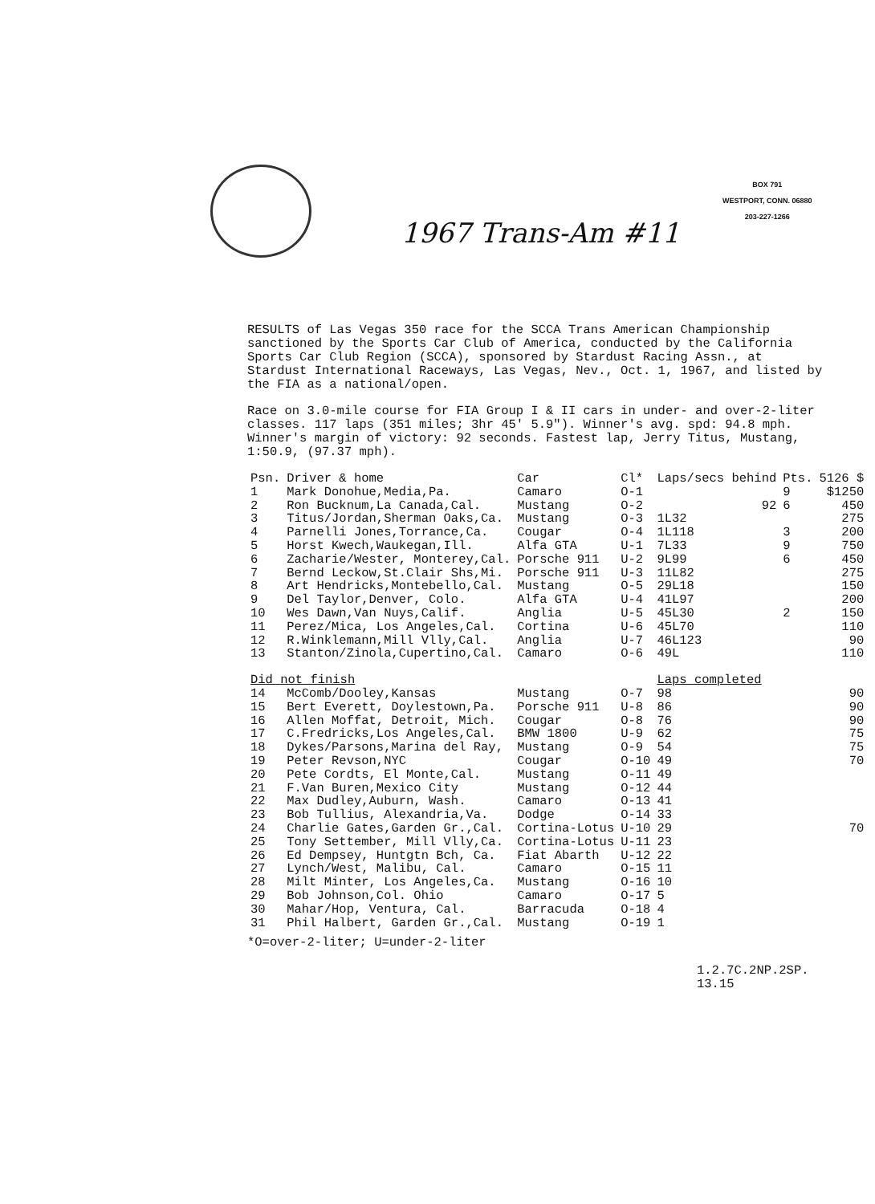BOX 791
WESTPORT, CONN. 06880
203-227-1266
1967 Trans-Am #11
RESULTS of Las Vegas 350 race for the SCCA Trans American Championship sanctioned by the Sports Car Club of America, conducted by the California Sports Car Club Region (SCCA), sponsored by Stardust Racing Assn., at Stardust International Raceways, Las Vegas, Nev., Oct. 1, 1967, and listed by the FIA as a national/open.
Race on 3.0-mile course for FIA Group I & II cars in under- and over-2-liter classes. 117 laps (351 miles; 3hr 45' 5.9"). Winner's avg. spd: 94.8 mph. Winner's margin of victory: 92 seconds. Fastest lap, Jerry Titus, Mustang, 1:50.9, (97.37 mph).
| Psn. | Driver & home | Car | Cl* | Laps/secs behind | Pts. | 5126 $ |
| --- | --- | --- | --- | --- | --- | --- |
| 1 | Mark Donohue,Media,Pa. | Camaro | O-1 | | 9 | $1250 |
| 2 | Ron Bucknum,La Canada,Cal. | Mustang | O-2 | 92 | 6 | 450 |
| 3 | Titus/Jordan,Sherman Oaks,Ca. | Mustang | O-3 | 1L32 | | 275 |
| 4 | Parnelli Jones,Torrance,Ca. | Cougar | O-4 | 1L118 | 3 | 200 |
| 5 | Horst Kwech,Waukegan,Ill. | Alfa GTA | U-1 | 7L33 | 9 | 750 |
| 6 | Zacharie/Wester, Monterey,Cal. | Porsche 911 | U-2 | 9L99 | 6 | 450 |
| 7 | Bernd Leckow,St.Clair Shs,Mi. | Porsche 911 | U-3 | 11L82 | | 275 |
| 8 | Art Hendricks,Montebello,Cal. | Mustang | O-5 | 29L18 | | 150 |
| 9 | Del Taylor,Denver, Colo. | Alfa GTA | U-4 | 41L97 | | 200 |
| 10 | Wes Dawn,Van Nuys,Calif. | Anglia | U-5 | 45L30 | 2 | 150 |
| 11 | Perez/Mica, Los Angeles,Cal. | Cortina | U-6 | 45L70 | | 110 |
| 12 | R.Winklemann,Mill Vlly,Cal. | Anglia | U-7 | 46L123 | | 90 |
| 13 | Stanton/Zinola,Cupertino,Cal. | Camaro | O-6 | 49L | | 110 |
| Did not finish | | | | Laps completed | | |
| 14 | McComb/Dooley,Kansas | Mustang | O-7 | 98 | | 90 |
| 15 | Bert Everett, Doylestown,Pa. | Porsche 911 | U-8 | 86 | | 90 |
| 16 | Allen Moffat, Detroit, Mich. | Cougar | O-8 | 76 | | 90 |
| 17 | C.Fredricks,Los Angeles,Cal. | BMW 1800 | U-9 | 62 | | 75 |
| 18 | Dykes/Parsons,Marina del Ray, | Mustang | O-9 | 54 | | 75 |
| 19 | Peter Revson,NYC | Cougar | O-10 | 49 | | 70 |
| 20 | Pete Cordts, El Monte,Cal. | Mustang | O-11 | 49 | | |
| 21 | F.Van Buren,Mexico City | Mustang | O-12 | 44 | | |
| 22 | Max Dudley,Auburn, Wash. | Camaro | O-13 | 41 | | |
| 23 | Bob Tullius, Alexandria,Va. | Dodge | O-14 | 33 | | |
| 24 | Charlie Gates,Garden Gr.,Cal. | Cortina-Lotus | U-10 | 29 | | 70 |
| 25 | Tony Settember, Mill Vlly,Ca. | Cortina-Lotus | U-11 | 23 | | |
| 26 | Ed Dempsey, Huntgtn Bch, Ca. | Fiat Abarth | U-12 | 22 | | |
| 27 | Lynch/West, Malibu, Cal. | Camaro | O-15 | 11 | | |
| 28 | Milt Minter, Los Angeles,Ca. | Mustang | O-16 | 10 | | |
| 29 | Bob Johnson,Col. Ohio | Camaro | O-17 | 5 | | |
| 30 | Mahar/Hop, Ventura, Cal. | Barracuda | O-18 | 4 | | |
| 31 | Phil Halbert, Garden Gr.,Cal. | Mustang | O-19 | 1 | | |
*O=over-2-liter; U=under-2-liter
1.2.7C.2NP.2SP.
13.15